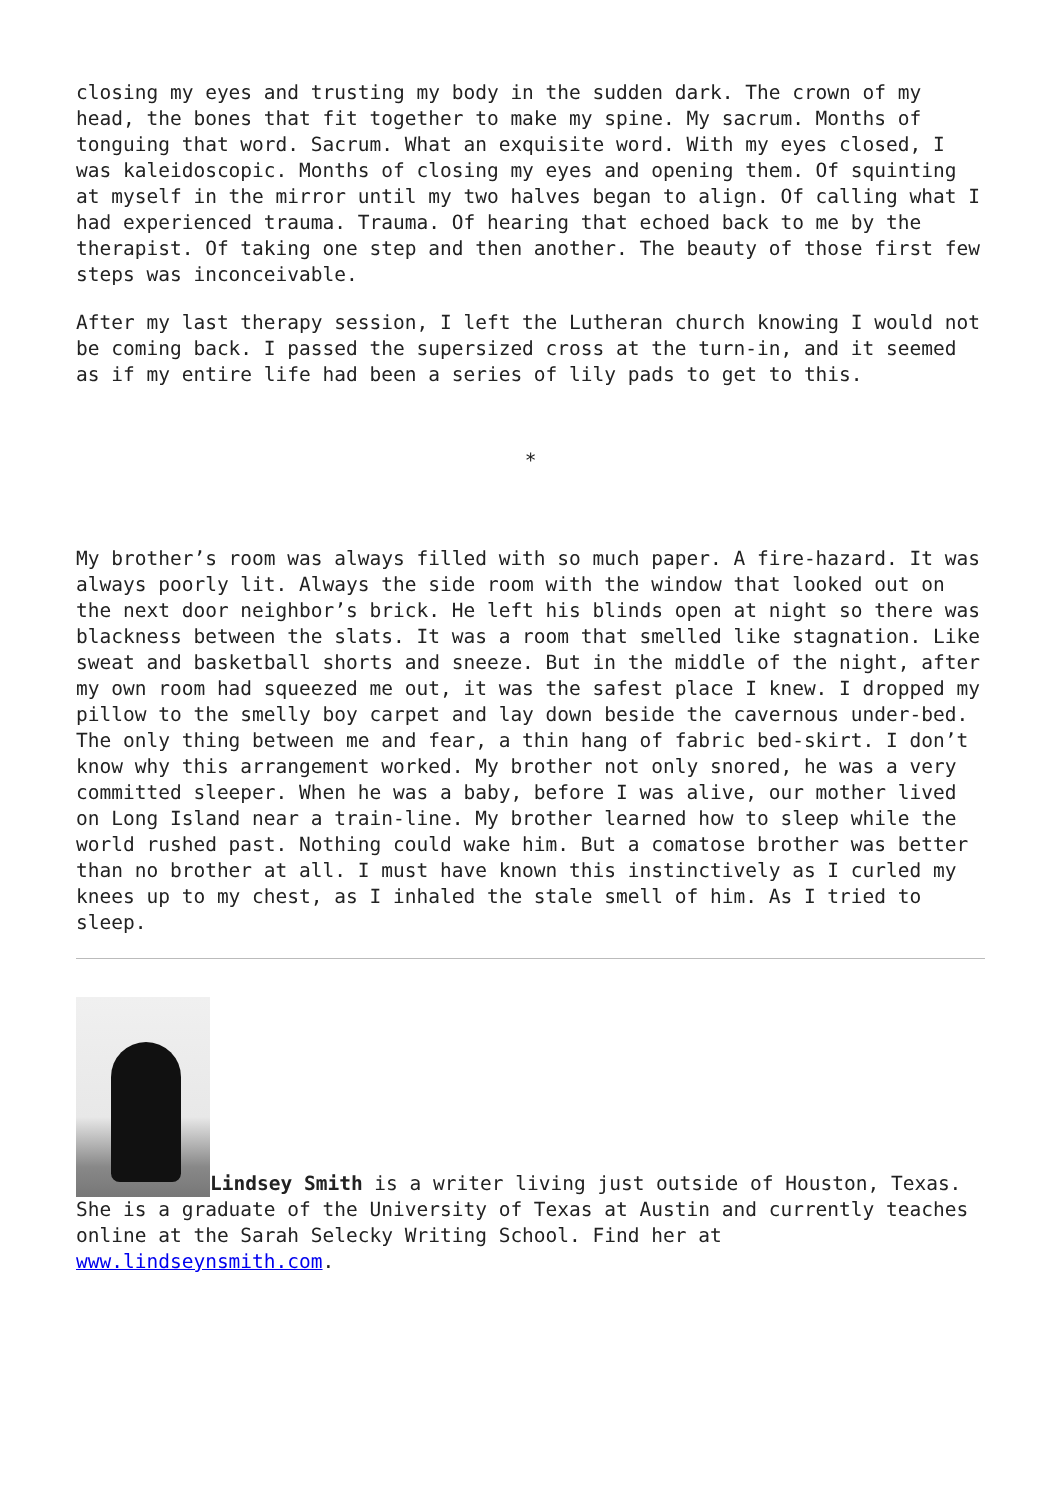closing my eyes and trusting my body in the sudden dark. The crown of my head, the bones that fit together to make my spine. My sacrum. Months of tonguing that word. Sacrum. What an exquisite word. With my eyes closed, I was kaleidoscopic. Months of closing my eyes and opening them. Of squinting at myself in the mirror until my two halves began to align. Of calling what I had experienced trauma. Trauma. Of hearing that echoed back to me by the therapist. Of taking one step and then another. The beauty of those first few steps was inconceivable.
After my last therapy session, I left the Lutheran church knowing I would not be coming back. I passed the supersized cross at the turn-in, and it seemed as if my entire life had been a series of lily pads to get to this.
*
My brother’s room was always filled with so much paper. A fire-hazard. It was always poorly lit. Always the side room with the window that looked out on the next door neighbor’s brick. He left his blinds open at night so there was blackness between the slats. It was a room that smelled like stagnation. Like sweat and basketball shorts and sneeze. But in the middle of the night, after my own room had squeezed me out, it was the safest place I knew. I dropped my pillow to the smelly boy carpet and lay down beside the cavernous under-bed. The only thing between me and fear, a thin hang of fabric bed-skirt. I don’t know why this arrangement worked. My brother not only snored, he was a very committed sleeper. When he was a baby, before I was alive, our mother lived on Long Island near a train-line. My brother learned how to sleep while the world rushed past. Nothing could wake him. But a comatose brother was better than no brother at all. I must have known this instinctively as I curled my knees up to my chest, as I inhaled the stale smell of him. As I tried to sleep.
Lindsey Smith is a writer living just outside of Houston, Texas. She is a graduate of the University of Texas at Austin and currently teaches online at the Sarah Selecky Writing School. Find her at www.lindseynsmith.com.